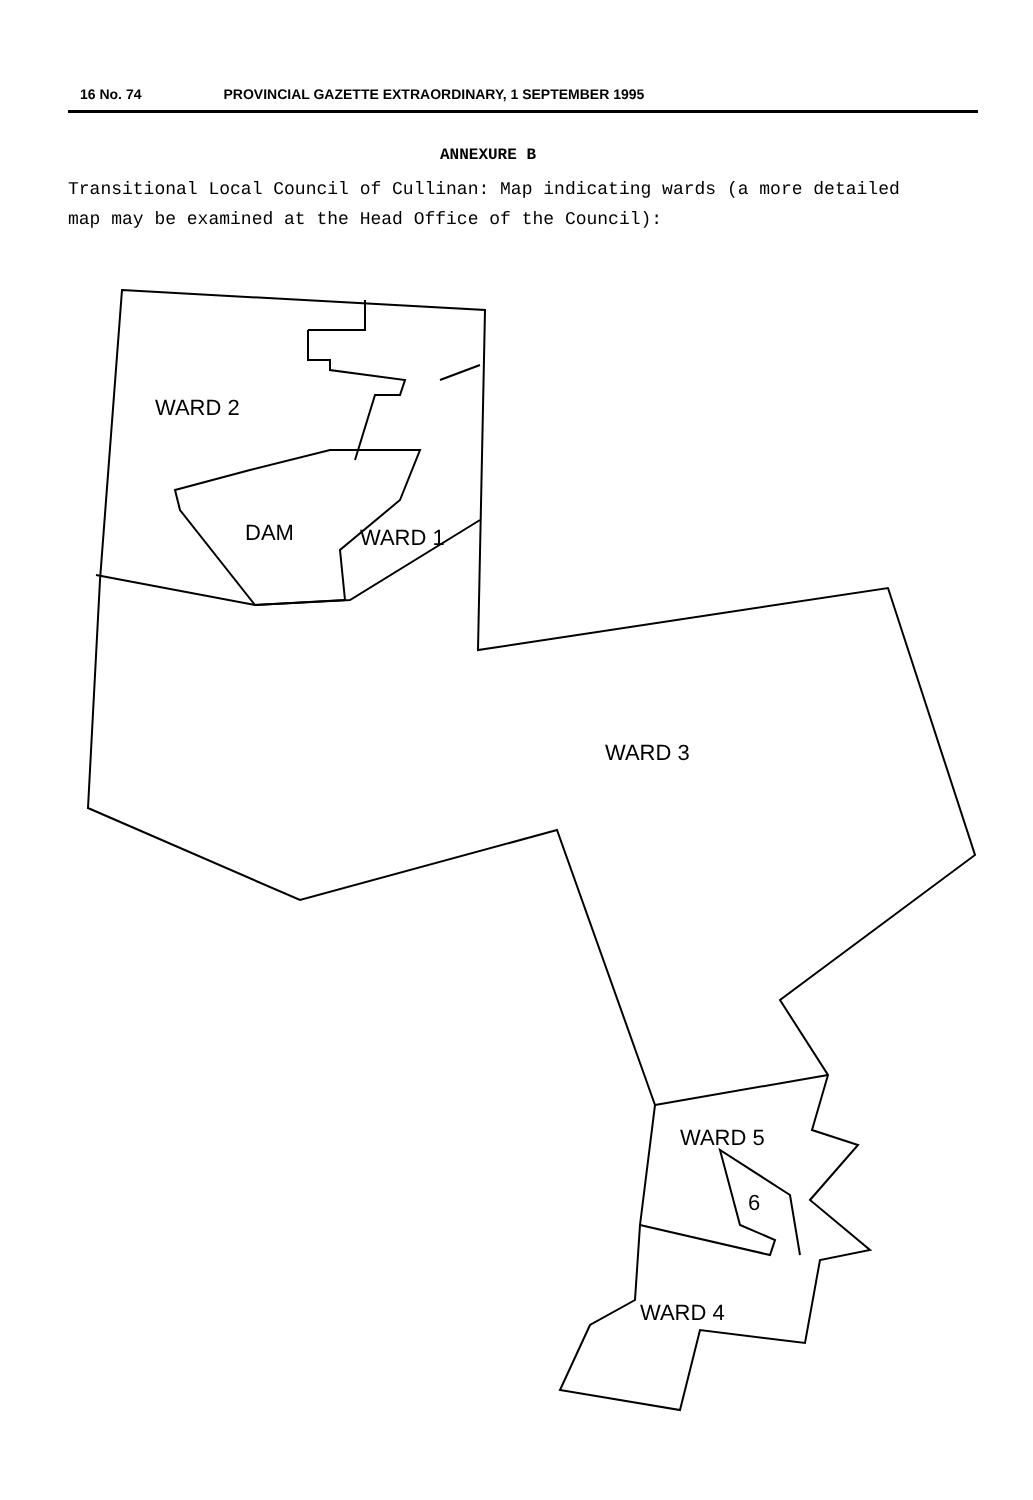16 No. 74 PROVINCIAL GAZETTE EXTRAORDINARY, 1 SEPTEMBER 1995
ANNEXURE B
Transitional Local Council of Cullinan: Map indicating wards (a more detailed map may be examined at the Head Office of the Council):
WARD 2
DAM WARD 1
WARD 3
WARD 5
6
WARD 4